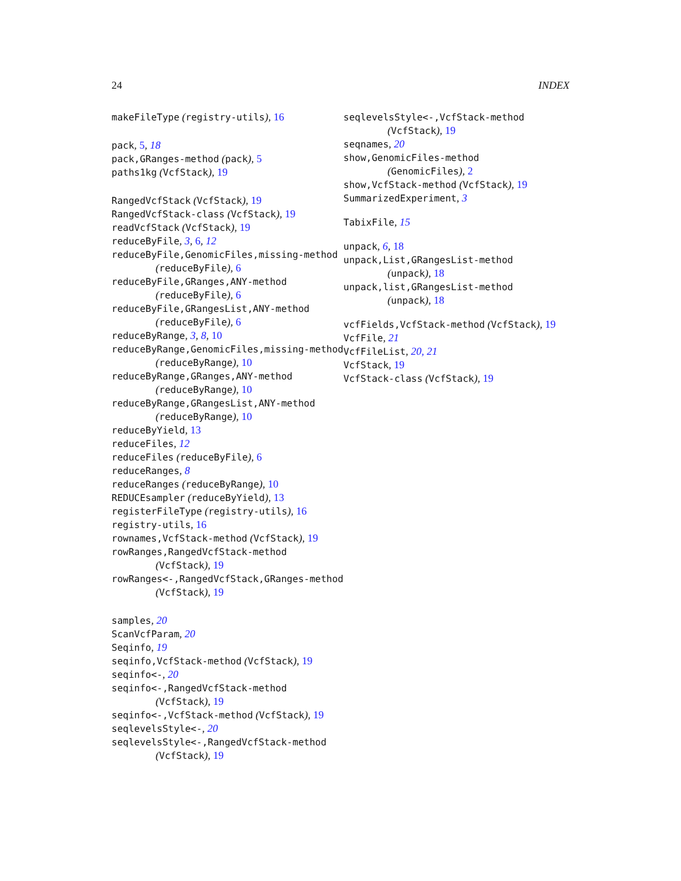24 INDEX
makeFileType (registry-utils), 16
pack, 5, 18
pack,GRanges-method (pack), 5
paths1kg (VcfStack), 19
RangedVcfStack (VcfStack), 19
RangedVcfStack-class (VcfStack), 19
readVcfStack (VcfStack), 19
reduceByFile, 3, 6, 12
reduceByFile,GenomicFiles,missing-method
(reduceByFile), 6
reduceByFile,GRanges,ANY-method
(reduceByFile), 6
reduceByFile,GRangesList,ANY-method
(reduceByFile), 6
reduceByRange, 3, 8, 10
reduceByRange,GenomicFiles,missing-method
(reduceByRange), 10
reduceByRange,GRanges,ANY-method
(reduceByRange), 10
reduceByRange,GRangesList,ANY-method
(reduceByRange), 10
reduceByYield, 13
reduceFiles, 12
reduceFiles (reduceByFile), 6
reduceRanges, 8
reduceRanges (reduceByRange), 10
REDUCEsampler (reduceByYield), 13
registerFileType (registry-utils), 16
registry-utils, 16
rownames,VcfStack-method (VcfStack), 19
rowRanges,RangedVcfStack-method
(VcfStack), 19
rowRanges<-,RangedVcfStack,GRanges-method
(VcfStack), 19
samples, 20
ScanVcfParam, 20
Seqinfo, 19
seqinfo,VcfStack-method (VcfStack), 19
seqinfo<-, 20
seqinfo<-,RangedVcfStack-method
(VcfStack), 19
seqinfo<-,VcfStack-method (VcfStack), 19
seqlevelsStyle<-, 20
seqlevelsStyle<-,RangedVcfStack-method
(VcfStack), 19
seqlevelsStyle<-,VcfStack-method
(VcfStack), 19
seqnames, 20
show,GenomicFiles-method
(GenomicFiles), 2
show,VcfStack-method (VcfStack), 19
SummarizedExperiment, 3
TabixFile, 15
unpack, 6, 18
unpack,List,GRangesList-method
(unpack), 18
unpack,list,GRangesList-method
(unpack), 18
vcfFields,VcfStack-method (VcfStack), 19
VcfFile, 21
VcfFileList, 20, 21
VcfStack, 19
VcfStack-class (VcfStack), 19